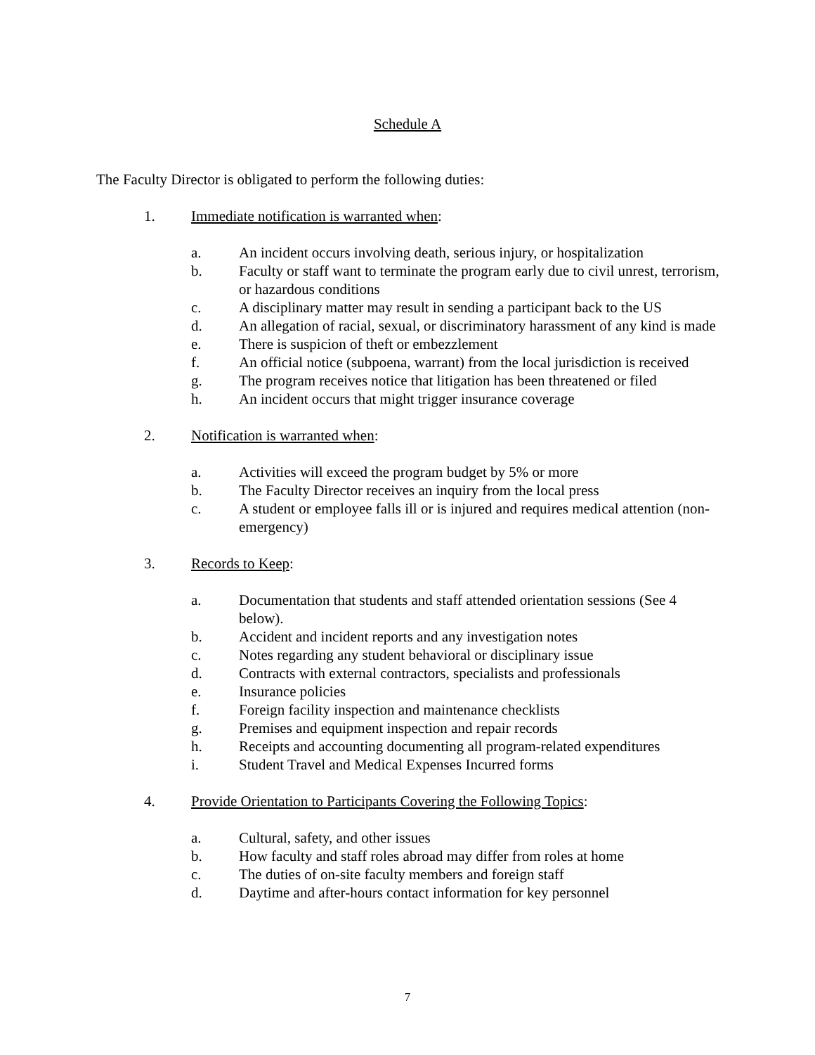Schedule A
The Faculty Director is obligated to perform the following duties:
1. Immediate notification is warranted when:
a. An incident occurs involving death, serious injury, or hospitalization
b. Faculty or staff want to terminate the program early due to civil unrest, terrorism, or hazardous conditions
c. A disciplinary matter may result in sending a participant back to the US
d. An allegation of racial, sexual, or discriminatory harassment of any kind is made
e. There is suspicion of theft or embezzlement
f. An official notice (subpoena, warrant) from the local jurisdiction is received
g. The program receives notice that litigation has been threatened or filed
h. An incident occurs that might trigger insurance coverage
2. Notification is warranted when:
a. Activities will exceed the program budget by 5% or more
b. The Faculty Director receives an inquiry from the local press
c. A student or employee falls ill or is injured and requires medical attention (non-emergency)
3. Records to Keep:
a. Documentation that students and staff attended orientation sessions (See 4 below).
b. Accident and incident reports and any investigation notes
c. Notes regarding any student behavioral or disciplinary issue
d. Contracts with external contractors, specialists and professionals
e. Insurance policies
f. Foreign facility inspection and maintenance checklists
g. Premises and equipment inspection and repair records
h. Receipts and accounting documenting all program-related expenditures
i. Student Travel and Medical Expenses Incurred forms
4. Provide Orientation to Participants Covering the Following Topics:
a. Cultural, safety, and other issues
b. How faculty and staff roles abroad may differ from roles at home
c. The duties of on-site faculty members and foreign staff
d. Daytime and after-hours contact information for key personnel
7